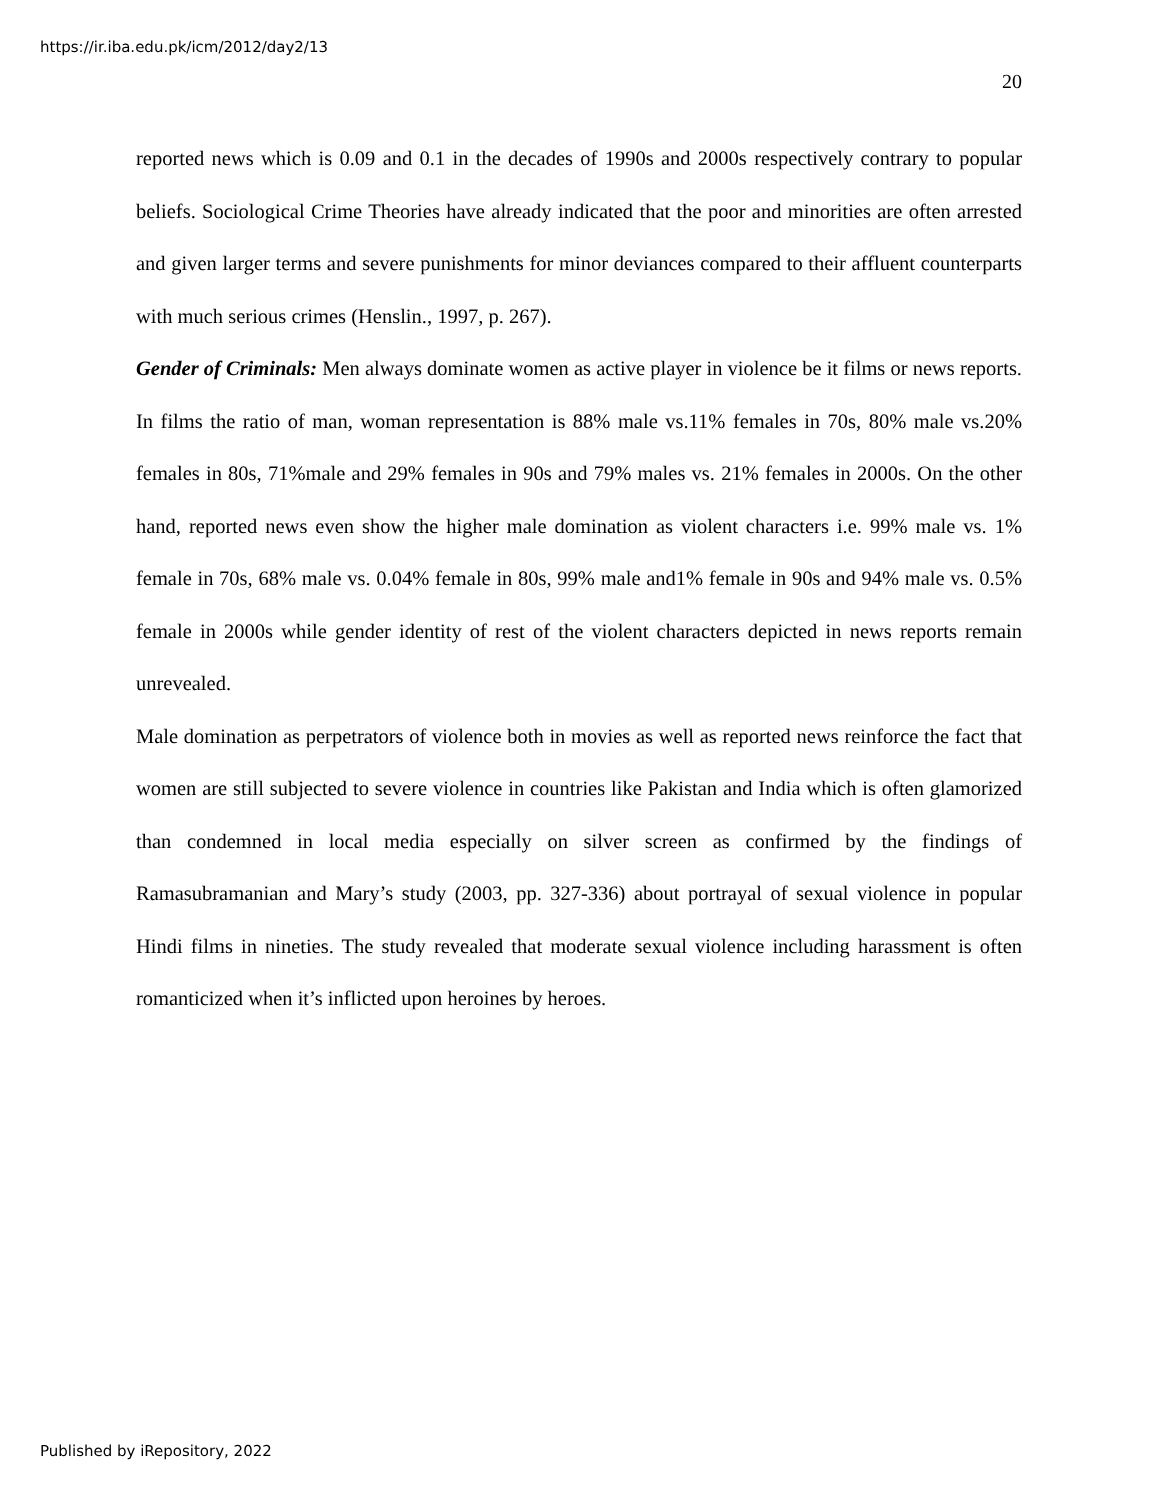https://ir.iba.edu.pk/icm/2012/day2/13
20
reported news which is 0.09 and 0.1 in the decades of 1990s and 2000s respectively contrary to popular beliefs. Sociological Crime Theories have already indicated that the poor and minorities are often arrested and given larger terms and severe punishments for minor deviances compared to their affluent counterparts with much serious crimes (Henslin., 1997, p. 267).
Gender of Criminals: Men always dominate women as active player in violence be it films or news reports. In films the ratio of man, woman representation is 88% male vs.11% females in 70s, 80% male vs.20% females in 80s, 71%male and 29% females in 90s and 79% males vs. 21% females in 2000s. On the other hand, reported news even show the higher male domination as violent characters i.e. 99% male vs. 1% female in 70s, 68% male vs. 0.04% female in 80s, 99% male and1% female in 90s and 94% male vs. 0.5% female in 2000s while gender identity of rest of the violent characters depicted in news reports remain unrevealed.
Male domination as perpetrators of violence both in movies as well as reported news reinforce the fact that women are still subjected to severe violence in countries like Pakistan and India which is often glamorized than condemned in local media especially on silver screen as confirmed by the findings of Ramasubramanian and Mary’s study (2003, pp. 327-336) about portrayal of sexual violence in popular Hindi films in nineties. The study revealed that moderate sexual violence including harassment is often romanticized when it’s inflicted upon heroines by heroes.
Published by iRepository, 2022